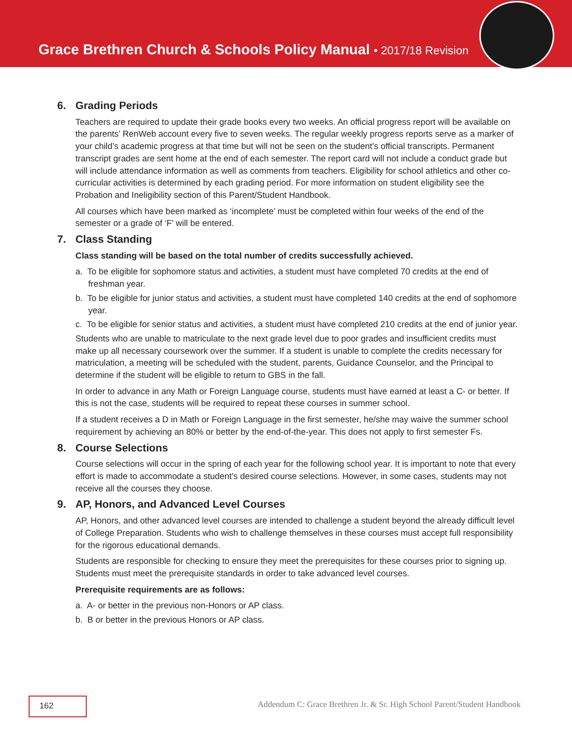Grace Brethren Church & Schools Policy Manual • 2017/18 Revision
6. Grading Periods
Teachers are required to update their grade books every two weeks. An official progress report will be available on the parents’ RenWeb account every five to seven weeks. The regular weekly progress reports serve as a marker of your child’s academic progress at that time but will not be seen on the student’s official transcripts. Permanent transcript grades are sent home at the end of each semester. The report card will not include a conduct grade but will include attendance information as well as comments from teachers. Eligibility for school athletics and other co-curricular activities is determined by each grading period. For more information on student eligibility see the Probation and Ineligibility section of this Parent/Student Handbook.
All courses which have been marked as ‘incomplete’ must be completed within four weeks of the end of the semester or a grade of ‘F’ will be entered.
7. Class Standing
Class standing will be based on the total number of credits successfully achieved.
a. To be eligible for sophomore status and activities, a student must have completed 70 credits at the end of freshman year.
b. To be eligible for junior status and activities, a student must have completed 140 credits at the end of sophomore year.
c. To be eligible for senior status and activities, a student must have completed 210 credits at the end of junior year.
Students who are unable to matriculate to the next grade level due to poor grades and insufficient credits must make up all necessary coursework over the summer. If a student is unable to complete the credits necessary for matriculation, a meeting will be scheduled with the student, parents, Guidance Counselor, and the Principal to determine if the student will be eligible to return to GBS in the fall.
In order to advance in any Math or Foreign Language course, students must have earned at least a C- or better. If this is not the case, students will be required to repeat these courses in summer school.
If a student receives a D in Math or Foreign Language in the first semester, he/she may waive the summer school requirement by achieving an 80% or better by the end-of-the-year. This does not apply to first semester Fs.
8. Course Selections
Course selections will occur in the spring of each year for the following school year. It is important to note that every effort is made to accommodate a student’s desired course selections. However, in some cases, students may not receive all the courses they choose.
9. AP, Honors, and Advanced Level Courses
AP, Honors, and other advanced level courses are intended to challenge a student beyond the already difficult level of College Preparation. Students who wish to challenge themselves in these courses must accept full responsibility for the rigorous educational demands.
Students are responsible for checking to ensure they meet the prerequisites for these courses prior to signing up. Students must meet the prerequisite standards in order to take advanced level courses.
Prerequisite requirements are as follows:
a. A- or better in the previous non-Honors or AP class.
b. B or better in the previous Honors or AP class.
162
Addendum C: Grace Brethren Jr. & Sr. High School Parent/Student Handbook